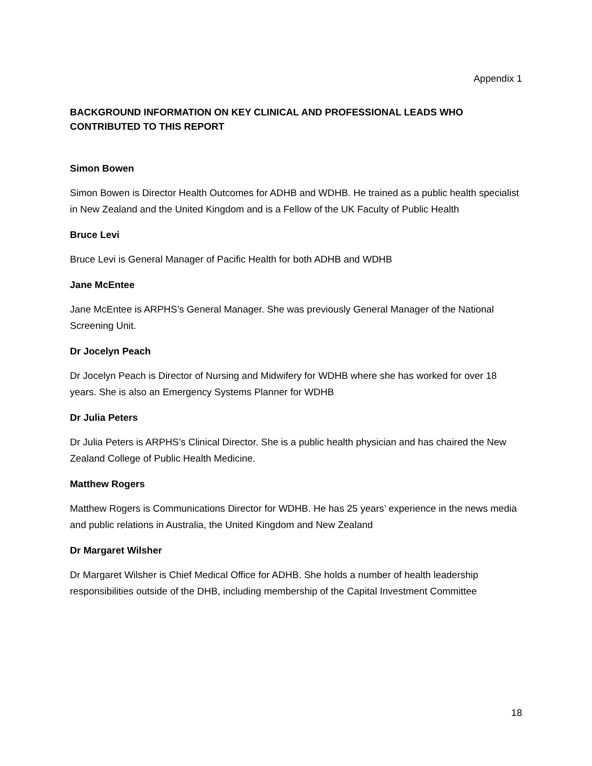Appendix 1
BACKGROUND INFORMATION ON KEY CLINICAL AND PROFESSIONAL LEADS WHO CONTRIBUTED TO THIS REPORT
Simon Bowen
Simon Bowen is Director Health Outcomes for ADHB and WDHB. He trained as a public health specialist in New Zealand and the United Kingdom and is a Fellow of the UK Faculty of Public Health
Bruce Levi
Bruce Levi is General Manager of Pacific Health for both ADHB and WDHB
Jane McEntee
Jane McEntee is ARPHS’s General Manager. She was previously General Manager of the National Screening Unit.
Dr Jocelyn Peach
Dr Jocelyn Peach is Director of Nursing and Midwifery for WDHB where she has worked for over 18 years. She is also an Emergency Systems Planner for WDHB
Dr Julia Peters
Dr Julia Peters is ARPHS’s Clinical Director. She is a public health physician and has chaired the New Zealand College of Public Health Medicine.
Matthew Rogers
Matthew Rogers is Communications Director for WDHB. He has 25 years’ experience in the news media and public relations in Australia, the United Kingdom and New Zealand
Dr Margaret Wilsher
Dr Margaret Wilsher is Chief Medical Office for ADHB. She holds a number of health leadership responsibilities outside of the DHB, including membership of the Capital Investment Committee
18